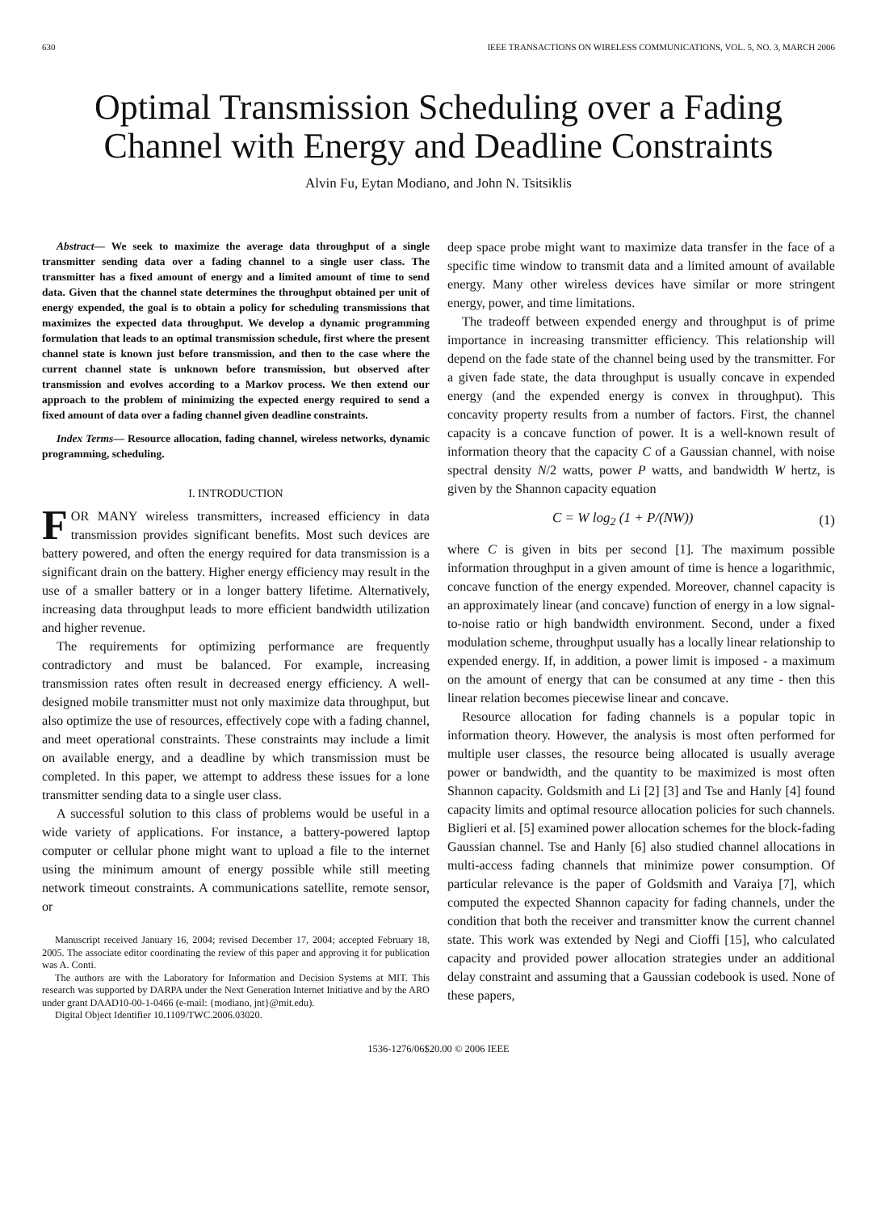630 IEEE TRANSACTIONS ON WIRELESS COMMUNICATIONS, VOL. 5, NO. 3, MARCH 2006
Optimal Transmission Scheduling over a Fading Channel with Energy and Deadline Constraints
Alvin Fu, Eytan Modiano, and John N. Tsitsiklis
Abstract— We seek to maximize the average data throughput of a single transmitter sending data over a fading channel to a single user class. The transmitter has a fixed amount of energy and a limited amount of time to send data. Given that the channel state determines the throughput obtained per unit of energy expended, the goal is to obtain a policy for scheduling transmissions that maximizes the expected data throughput. We develop a dynamic programming formulation that leads to an optimal transmission schedule, first where the present channel state is known just before transmission, and then to the case where the current channel state is unknown before transmission, but observed after transmission and evolves according to a Markov process. We then extend our approach to the problem of minimizing the expected energy required to send a fixed amount of data over a fading channel given deadline constraints.
Index Terms— Resource allocation, fading channel, wireless networks, dynamic programming, scheduling.
I. INTRODUCTION
FOR MANY wireless transmitters, increased efficiency in data transmission provides significant benefits. Most such devices are battery powered, and often the energy required for data transmission is a significant drain on the battery. Higher energy efficiency may result in the use of a smaller battery or in a longer battery lifetime. Alternatively, increasing data throughput leads to more efficient bandwidth utilization and higher revenue.
The requirements for optimizing performance are frequently contradictory and must be balanced. For example, increasing transmission rates often result in decreased energy efficiency. A well-designed mobile transmitter must not only maximize data throughput, but also optimize the use of resources, effectively cope with a fading channel, and meet operational constraints. These constraints may include a limit on available energy, and a deadline by which transmission must be completed. In this paper, we attempt to address these issues for a lone transmitter sending data to a single user class.
A successful solution to this class of problems would be useful in a wide variety of applications. For instance, a battery-powered laptop computer or cellular phone might want to upload a file to the internet using the minimum amount of energy possible while still meeting network timeout constraints. A communications satellite, remote sensor, or
Manuscript received January 16, 2004; revised December 17, 2004; accepted February 18, 2005. The associate editor coordinating the review of this paper and approving it for publication was A. Conti.
The authors are with the Laboratory for Information and Decision Systems at MIT. This research was supported by DARPA under the Next Generation Internet Initiative and by the ARO under grant DAAD10-00-1-0466 (e-mail: {modiano, jnt}@mit.edu).
Digital Object Identifier 10.1109/TWC.2006.03020.
deep space probe might want to maximize data transfer in the face of a specific time window to transmit data and a limited amount of available energy. Many other wireless devices have similar or more stringent energy, power, and time limitations.
The tradeoff between expended energy and throughput is of prime importance in increasing transmitter efficiency. This relationship will depend on the fade state of the channel being used by the transmitter. For a given fade state, the data throughput is usually concave in expended energy (and the expended energy is convex in throughput). This concavity property results from a number of factors. First, the channel capacity is a concave function of power. It is a well-known result of information theory that the capacity C of a Gaussian channel, with noise spectral density N/2 watts, power P watts, and bandwidth W hertz, is given by the Shannon capacity equation
C = W log<sub>2</sub> (1 + P/(NW)) (1)
where C is given in bits per second [1]. The maximum possible information throughput in a given amount of time is hence a logarithmic, concave function of the energy expended. Moreover, channel capacity is an approximately linear (and concave) function of energy in a low signal-to-noise ratio or high bandwidth environment. Second, under a fixed modulation scheme, throughput usually has a locally linear relationship to expended energy. If, in addition, a power limit is imposed - a maximum on the amount of energy that can be consumed at any time - then this linear relation becomes piecewise linear and concave.
Resource allocation for fading channels is a popular topic in information theory. However, the analysis is most often performed for multiple user classes, the resource being allocated is usually average power or bandwidth, and the quantity to be maximized is most often Shannon capacity. Goldsmith and Li [2] [3] and Tse and Hanly [4] found capacity limits and optimal resource allocation policies for such channels. Biglieri et al. [5] examined power allocation schemes for the block-fading Gaussian channel. Tse and Hanly [6] also studied channel allocations in multi-access fading channels that minimize power consumption. Of particular relevance is the paper of Goldsmith and Varaiya [7], which computed the expected Shannon capacity for fading channels, under the condition that both the receiver and transmitter know the current channel state. This work was extended by Negi and Cioffi [15], who calculated capacity and provided power allocation strategies under an additional delay constraint and assuming that a Gaussian codebook is used. None of these papers,
1536-1276/06$20.00 © 2006 IEEE